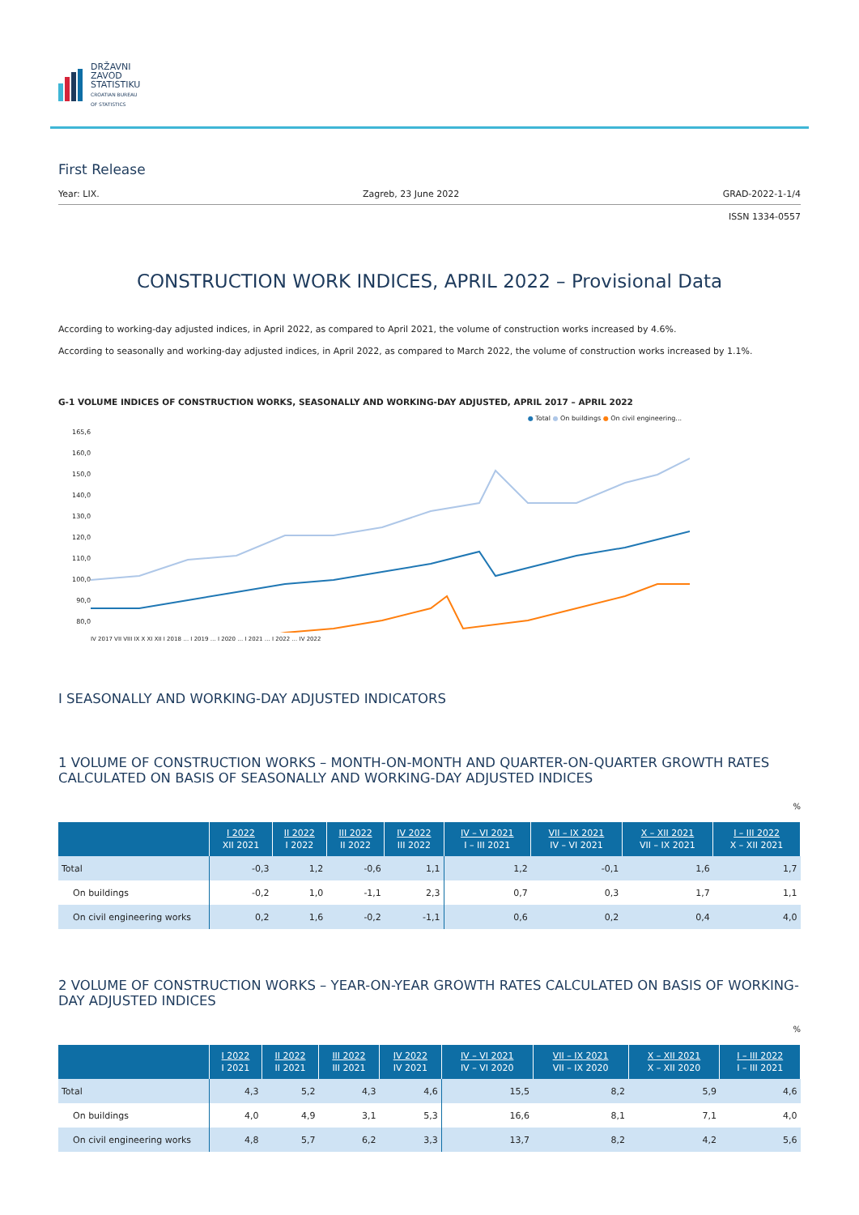DRŽAVNI
ZAVOD
STATISTIKU
CROATIAN BUREAU
OF STATISTICS
First Release
Year: LIX. Zagreb, 23 June 2022 GRAD-2022-1-1/4
ISSN 1334-0557
CONSTRUCTION WORK INDICES, APRIL 2022 – Provisional Data
According to working-day adjusted indices, in April 2022, as compared to April 2021, the volume of construction works increased by 4.6%.
According to seasonally and working-day adjusted indices, in April 2022, as compared to March 2022, the volume of construction works increased by 1.1%.
G-1 VOLUME INDICES OF CONSTRUCTION WORKS, SEASONALLY AND WORKING-DAY ADJUSTED, APRIL 2017 – APRIL 2022
● Total ● On buildings ● On civil engineering...
165,6
160,0
150,0
140,0
130,0
120,0
110,0
100,0
90,0
80,0
IV 2017 VII VIII IX X XI XII I 2018 … I 2019 … I 2020 … I 2021 … I 2022 … IV 2022
I SEASONALLY AND WORKING-DAY ADJUSTED INDICATORS
1 VOLUME OF CONSTRUCTION WORKS – MONTH-ON-MONTH AND QUARTER-ON-QUARTER GROWTH RATES CALCULATED ON BASIS OF SEASONALLY AND WORKING-DAY ADJUSTED INDICES
%
| | I 2022 XII 2021 | II 2022 I 2022 | III 2022 II 2022 | IV 2022 III 2022 | IV – VI 2021 I – III 2021 | VII – IX 2021 IV – VI 2021 | X – XII 2021 VII – IX 2021 | I – III 2022 X – XII 2021 |
| --- | --- | --- | --- | --- | --- | --- | --- | --- |
| Total | -0,3 | 1,2 | -0,6 | 1,1 | 1,2 | -0,1 | 1,6 | 1,7 |
| On buildings | -0,2 | 1,0 | -1,1 | 2,3 | 0,7 | 0,3 | 1,7 | 1,1 |
| On civil engineering works | 0,2 | 1,6 | -0,2 | -1,1 | 0,6 | 0,2 | 0,4 | 4,0 |
2 VOLUME OF CONSTRUCTION WORKS – YEAR-ON-YEAR GROWTH RATES CALCULATED ON BASIS OF WORKING-DAY ADJUSTED INDICES
%
| | I 2022 I 2021 | II 2022 II 2021 | III 2022 III 2021 | IV 2022 IV 2021 | IV – VI 2021 IV – VI 2020 | VII – IX 2021 VII – IX 2020 | X – XII 2021 X – XII 2020 | I – III 2022 I – III 2021 |
| --- | --- | --- | --- | --- | --- | --- | --- | --- |
| Total | 4,3 | 5,2 | 4,3 | 4,6 | 15,5 | 8,2 | 5,9 | 4,6 |
| On buildings | 4,0 | 4,9 | 3,1 | 5,3 | 16,6 | 8,1 | 7,1 | 4,0 |
| On civil engineering works | 4,8 | 5,7 | 6,2 | 3,3 | 13,7 | 8,2 | 4,2 | 5,6 |